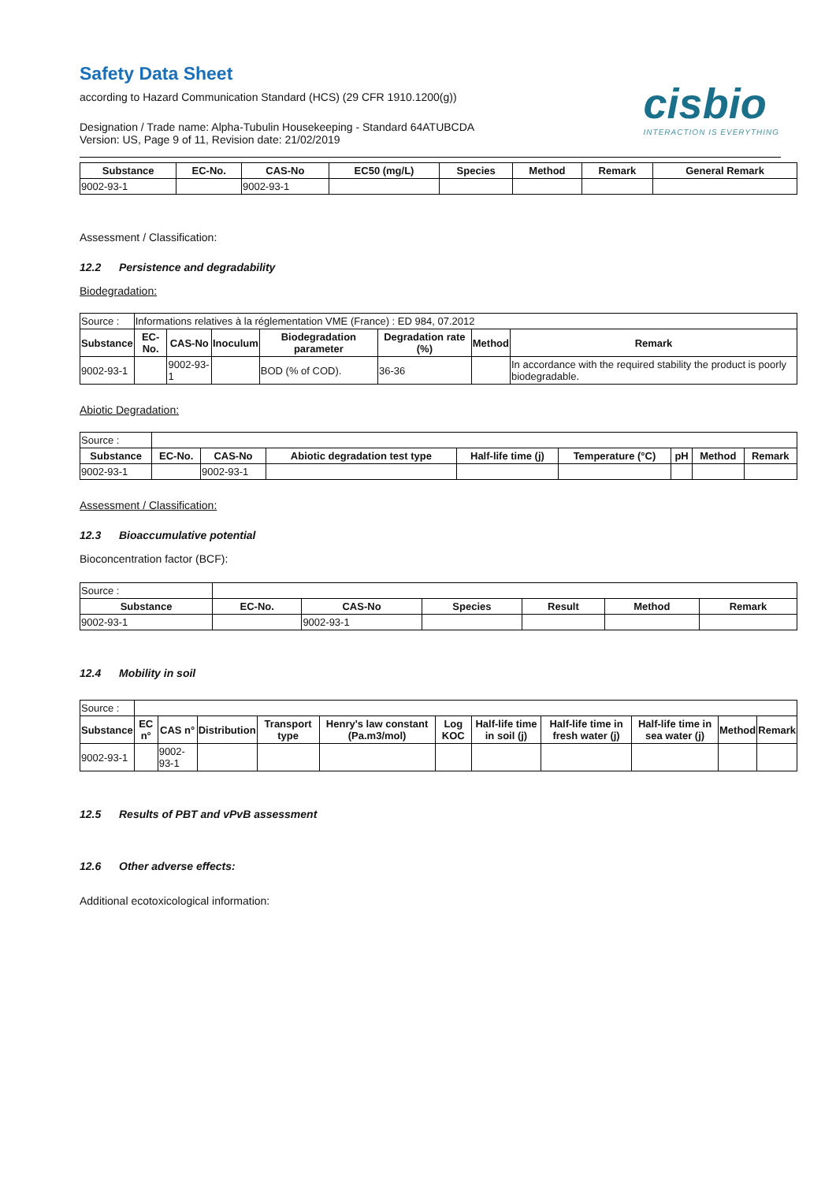Safety Data Sheet
according to Hazard Communication Standard (HCS) (29 CFR 1910.1200(g))
cisbio
INTERACTION IS EVERYTHING
Designation / Trade name: Alpha-Tubulin Housekeeping - Standard 64ATUBCDA
Version: US, Page 9 of 11, Revision date: 21/02/2019
| Substance | EC-No. | CAS-No | EC50 (mg/L) | Species | Method | Remark | General Remark |
| --- | --- | --- | --- | --- | --- | --- | --- |
| 9002-93-1 | | 9002-93-1 | | | | | |
Assessment / Classification:
12.2 Persistence and degradability
Biodegradation:
| Source : | Informations relatives à la réglementation VME (France) : ED 984, 07.2012 | | | | | | |
| Substance | EC-No. | CAS-No | Inoculum | Biodegradation parameter | Degradation rate (%) | Method | Remark |
| 9002-93-1 | | 9002-93-1 | | BOD (% of COD). | 36-36 | | In accordance with the required stability the product is poorly biodegradable. |
Abiotic Degradation:
| Source : | | | | | | | | |
| Substance | EC-No. | CAS-No | Abiotic degradation test type | Half-life time (j) | Temperature (°C) | pH | Method | Remark |
| 9002-93-1 | | 9002-93-1 | | | | | | |
Assessment / Classification:
12.3 Bioaccumulative potential
Bioconcentration factor (BCF):
| Source : | | | | | | |
| Substance | EC-No. | CAS-No | Species | Result | Method | Remark |
| 9002-93-1 | | 9002-93-1 | | | | |
12.4 Mobility in soil
| Source : | | | | | | | | | | | |
| Substance | EC n° | CAS n° | Distribution | Transport type | Henry's law constant (Pa.m3/mol) | Log KOC | Half-life time in soil (j) | Half-life time in fresh water (j) | Half-life time in sea water (j) | Method | Remark |
| 9002-93-1 | | 9002-93-1 | | | | | | | | | |
12.5 Results of PBT and vPvB assessment
12.6 Other adverse effects:
Additional ecotoxicological information: